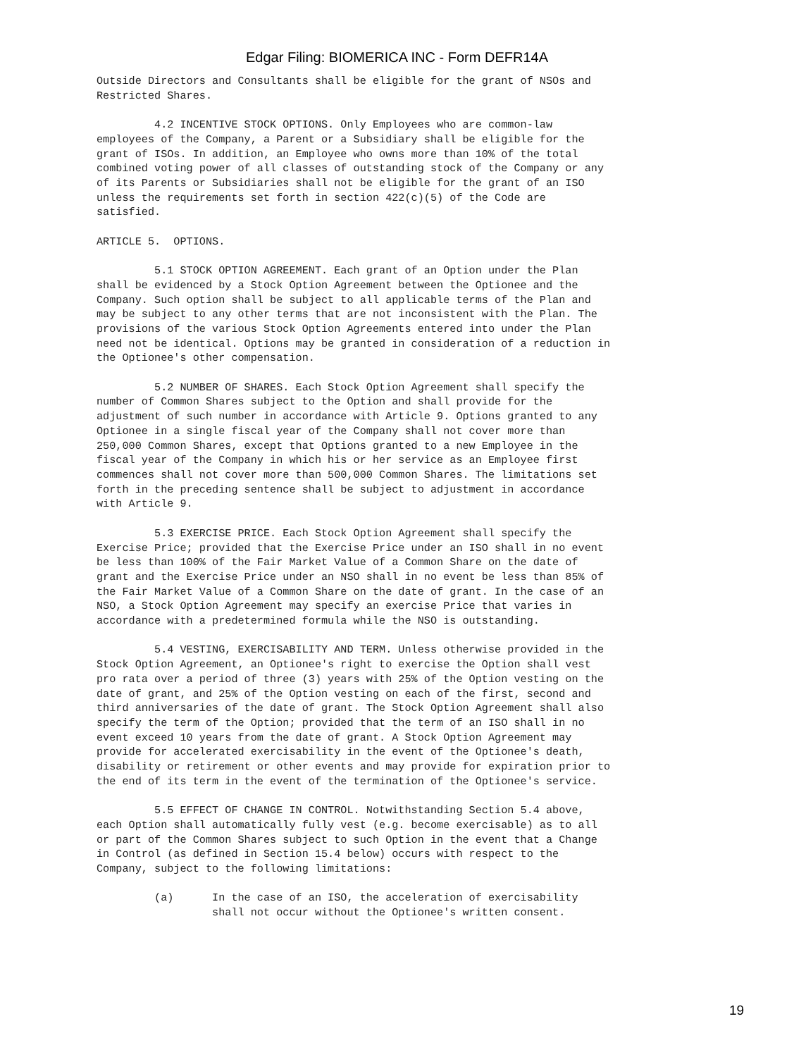Edgar Filing: BIOMERICA INC - Form DEFR14A
Outside Directors and Consultants shall be eligible for the grant of NSOs and
Restricted Shares.

         4.2 INCENTIVE STOCK OPTIONS. Only Employees who are common-law
employees of the Company, a Parent or a Subsidiary shall be eligible for the
grant of ISOs. In addition, an Employee who owns more than 10% of the total
combined voting power of all classes of outstanding stock of the Company or any
of its Parents or Subsidiaries shall not be eligible for the grant of an ISO
unless the requirements set forth in section 422(c)(5) of the Code are
satisfied.

ARTICLE 5.  OPTIONS.

         5.1 STOCK OPTION AGREEMENT. Each grant of an Option under the Plan
shall be evidenced by a Stock Option Agreement between the Optionee and the
Company. Such option shall be subject to all applicable terms of the Plan and
may be subject to any other terms that are not inconsistent with the Plan. The
provisions of the various Stock Option Agreements entered into under the Plan
need not be identical. Options may be granted in consideration of a reduction in
the Optionee's other compensation.

         5.2 NUMBER OF SHARES. Each Stock Option Agreement shall specify the
number of Common Shares subject to the Option and shall provide for the
adjustment of such number in accordance with Article 9. Options granted to any
Optionee in a single fiscal year of the Company shall not cover more than
250,000 Common Shares, except that Options granted to a new Employee in the
fiscal year of the Company in which his or her service as an Employee first
commences shall not cover more than 500,000 Common Shares. The limitations set
forth in the preceding sentence shall be subject to adjustment in accordance
with Article 9.

         5.3 EXERCISE PRICE. Each Stock Option Agreement shall specify the
Exercise Price; provided that the Exercise Price under an ISO shall in no event
be less than 100% of the Fair Market Value of a Common Share on the date of
grant and the Exercise Price under an NSO shall in no event be less than 85% of
the Fair Market Value of a Common Share on the date of grant. In the case of an
NSO, a Stock Option Agreement may specify an exercise Price that varies in
accordance with a predetermined formula while the NSO is outstanding.

         5.4 VESTING, EXERCISABILITY AND TERM. Unless otherwise provided in the
Stock Option Agreement, an Optionee's right to exercise the Option shall vest
pro rata over a period of three (3) years with 25% of the Option vesting on the
date of grant, and 25% of the Option vesting on each of the first, second and
third anniversaries of the date of grant. The Stock Option Agreement shall also
specify the term of the Option; provided that the term of an ISO shall in no
event exceed 10 years from the date of grant. A Stock Option Agreement may
provide for accelerated exercisability in the event of the Optionee's death,
disability or retirement or other events and may provide for expiration prior to
the end of its term in the event of the termination of the Optionee's service.

         5.5 EFFECT OF CHANGE IN CONTROL. Notwithstanding Section 5.4 above,
each Option shall automatically fully vest (e.g. become exercisable) as to all
or part of the Common Shares subject to such Option in the event that a Change
in Control (as defined in Section 15.4 below) occurs with respect to the
Company, subject to the following limitations:

         (a)      In the case of an ISO, the acceleration of exercisability
                  shall not occur without the Optionee's written consent.
19